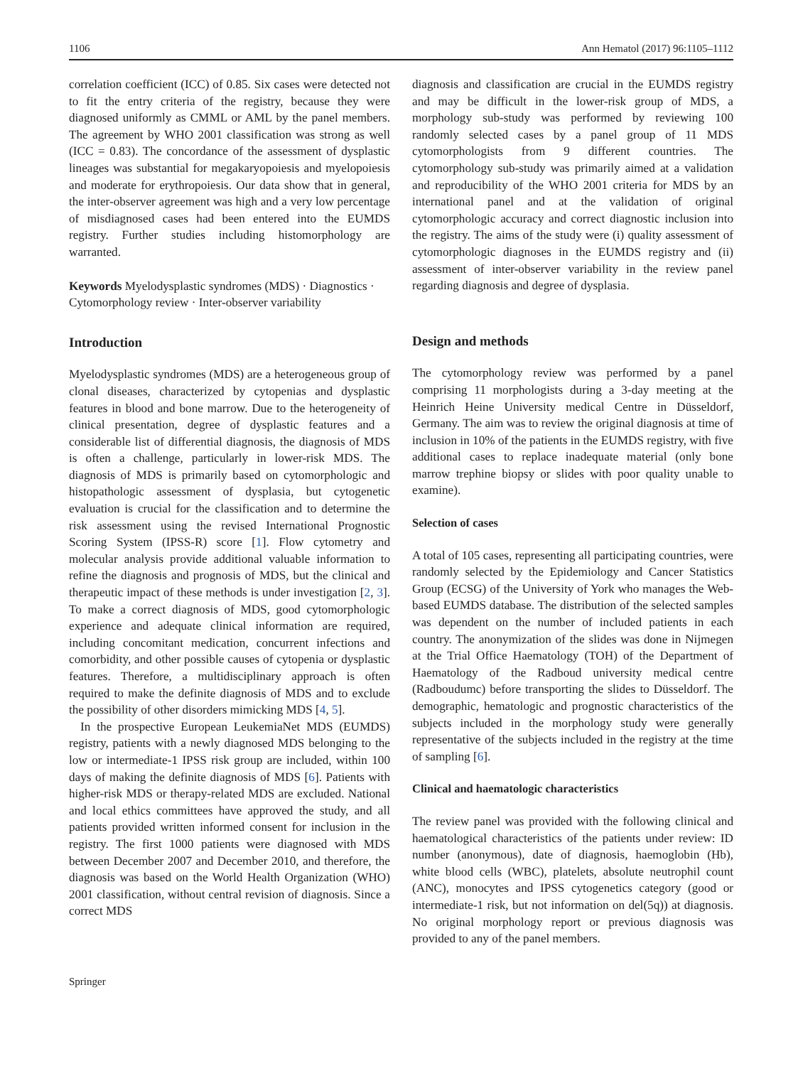1106 Ann Hematol (2017) 96:1105–1112
correlation coefficient (ICC) of 0.85. Six cases were detected not to fit the entry criteria of the registry, because they were diagnosed uniformly as CMML or AML by the panel members. The agreement by WHO 2001 classification was strong as well (ICC = 0.83). The concordance of the assessment of dysplastic lineages was substantial for megakaryopoiesis and myelopoiesis and moderate for erythropoiesis. Our data show that in general, the inter-observer agreement was high and a very low percentage of misdiagnosed cases had been entered into the EUMDS registry. Further studies including histomorphology are warranted.
Keywords Myelodysplastic syndromes (MDS) · Diagnostics · Cytomorphology review · Inter-observer variability
Introduction
Myelodysplastic syndromes (MDS) are a heterogeneous group of clonal diseases, characterized by cytopenias and dysplastic features in blood and bone marrow. Due to the heterogeneity of clinical presentation, degree of dysplastic features and a considerable list of differential diagnosis, the diagnosis of MDS is often a challenge, particularly in lower-risk MDS. The diagnosis of MDS is primarily based on cytomorphologic and histopathologic assessment of dysplasia, but cytogenetic evaluation is crucial for the classification and to determine the risk assessment using the revised International Prognostic Scoring System (IPSS-R) score [1]. Flow cytometry and molecular analysis provide additional valuable information to refine the diagnosis and prognosis of MDS, but the clinical and therapeutic impact of these methods is under investigation [2, 3]. To make a correct diagnosis of MDS, good cytomorphologic experience and adequate clinical information are required, including concomitant medication, concurrent infections and comorbidity, and other possible causes of cytopenia or dysplastic features. Therefore, a multidisciplinary approach is often required to make the definite diagnosis of MDS and to exclude the possibility of other disorders mimicking MDS [4, 5].
In the prospective European LeukemiaNet MDS (EUMDS) registry, patients with a newly diagnosed MDS belonging to the low or intermediate-1 IPSS risk group are included, within 100 days of making the definite diagnosis of MDS [6]. Patients with higher-risk MDS or therapy-related MDS are excluded. National and local ethics committees have approved the study, and all patients provided written informed consent for inclusion in the registry. The first 1000 patients were diagnosed with MDS between December 2007 and December 2010, and therefore, the diagnosis was based on the World Health Organization (WHO) 2001 classification, without central revision of diagnosis. Since a correct MDS
diagnosis and classification are crucial in the EUMDS registry and may be difficult in the lower-risk group of MDS, a morphology sub-study was performed by reviewing 100 randomly selected cases by a panel group of 11 MDS cytomorphologists from 9 different countries. The cytomorphology sub-study was primarily aimed at a validation and reproducibility of the WHO 2001 criteria for MDS by an international panel and at the validation of original cytomorphologic accuracy and correct diagnostic inclusion into the registry. The aims of the study were (i) quality assessment of cytomorphologic diagnoses in the EUMDS registry and (ii) assessment of inter-observer variability in the review panel regarding diagnosis and degree of dysplasia.
Design and methods
The cytomorphology review was performed by a panel comprising 11 morphologists during a 3-day meeting at the Heinrich Heine University medical Centre in Düsseldorf, Germany. The aim was to review the original diagnosis at time of inclusion in 10% of the patients in the EUMDS registry, with five additional cases to replace inadequate material (only bone marrow trephine biopsy or slides with poor quality unable to examine).
Selection of cases
A total of 105 cases, representing all participating countries, were randomly selected by the Epidemiology and Cancer Statistics Group (ECSG) of the University of York who manages the Web-based EUMDS database. The distribution of the selected samples was dependent on the number of included patients in each country. The anonymization of the slides was done in Nijmegen at the Trial Office Haematology (TOH) of the Department of Haematology of the Radboud university medical centre (Radboudumc) before transporting the slides to Düsseldorf. The demographic, hematologic and prognostic characteristics of the subjects included in the morphology study were generally representative of the subjects included in the registry at the time of sampling [6].
Clinical and haematologic characteristics
The review panel was provided with the following clinical and haematological characteristics of the patients under review: ID number (anonymous), date of diagnosis, haemoglobin (Hb), white blood cells (WBC), platelets, absolute neutrophil count (ANC), monocytes and IPSS cytogenetics category (good or intermediate-1 risk, but not information on del(5q)) at diagnosis. No original morphology report or previous diagnosis was provided to any of the panel members.
Springer